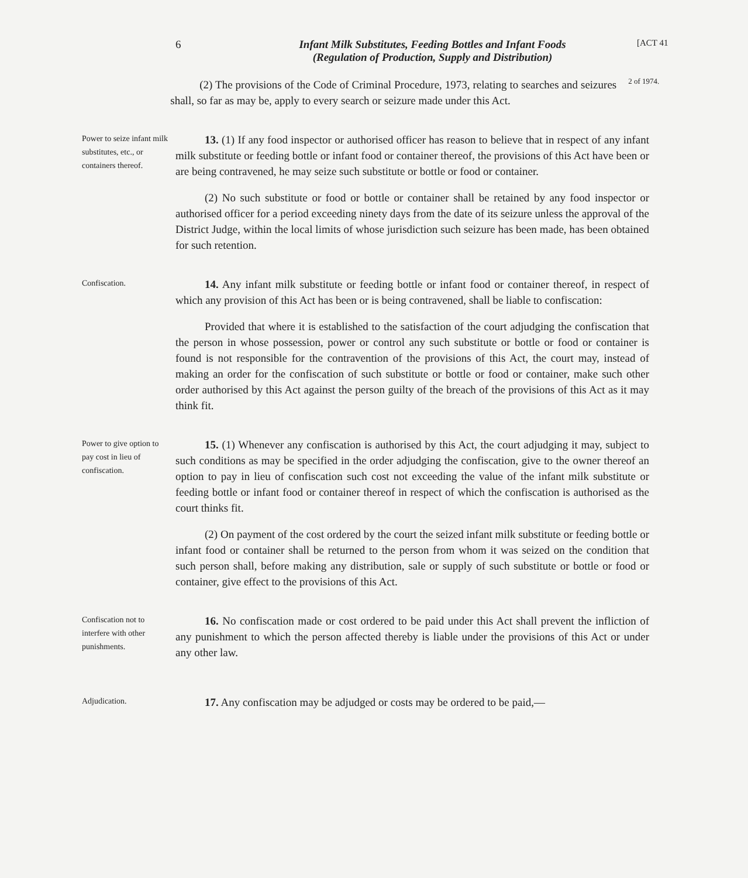6 Infant Milk Substitutes, Feeding Bottles and Infant Foods
(Regulation of Production, Supply and Distribution)
[ACT 41
(2) The provisions of the Code of Criminal Procedure, 1973, relating to searches and seizures shall, so far as may be, apply to every search or seizure made under this Act.
2 of 1974.
Power to seize infant milk substitutes, etc., or containers thereof.
13. (1) If any food inspector or authorised officer has reason to believe that in respect of any infant milk substitute or feeding bottle or infant food or container thereof, the provisions of this Act have been or are being contravened, he may seize such substitute or bottle or food or container.
(2) No such substitute or food or bottle or container shall be retained by any food inspector or authorised officer for a period exceeding ninety days from the date of its seizure unless the approval of the District Judge, within the local limits of whose jurisdiction such seizure has been made, has been obtained for such retention.
Confiscation.
14. Any infant milk substitute or feeding bottle or infant food or container thereof, in respect of which any provision of this Act has been or is being contravened, shall be liable to confiscation:
Provided that where it is established to the satisfaction of the court adjudging the confiscation that the person in whose possession, power or control any such substitute or bottle or food or container is found is not responsible for the contravention of the provisions of this Act, the court may, instead of making an order for the confiscation of such substitute or bottle or food or container, make such other order authorised by this Act against the person guilty of the breach of the provisions of this Act as it may think fit.
Power to give option to pay cost in lieu of confiscation.
15. (1) Whenever any confiscation is authorised by this Act, the court adjudging it may, subject to such conditions as may be specified in the order adjudging the confiscation, give to the owner thereof an option to pay in lieu of confiscation such cost not exceeding the value of the infant milk substitute or feeding bottle or infant food or container thereof in respect of which the confiscation is authorised as the court thinks fit.
(2) On payment of the cost ordered by the court the seized infant milk substitute or feeding bottle or infant food or container shall be returned to the person from whom it was seized on the condition that such person shall, before making any distribution, sale or supply of such substitute or bottle or food or container, give effect to the provisions of this Act.
Confiscation not to interfere with other punishments.
16. No confiscation made or cost ordered to be paid under this Act shall prevent the infliction of any punishment to which the person affected thereby is liable under the provisions of this Act or under any other law.
Adjudication.
17. Any confiscation may be adjudged or costs may be ordered to be paid,—